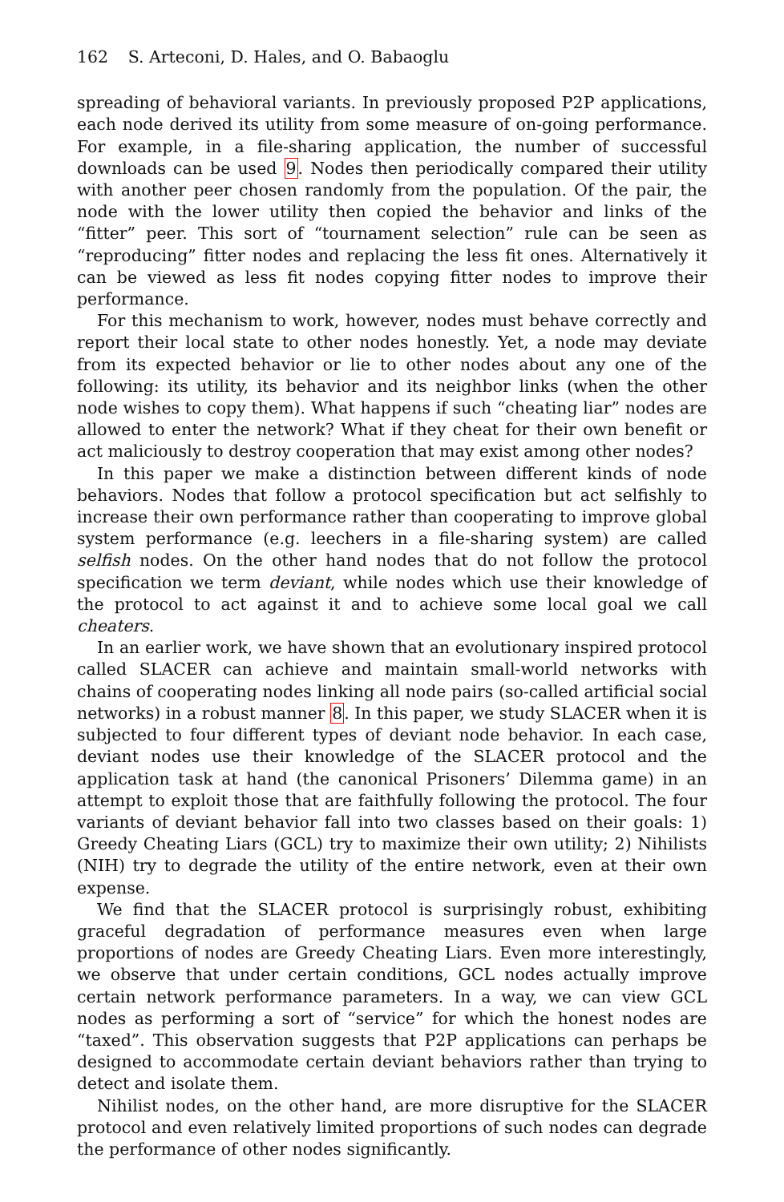162 S. Arteconi, D. Hales, and O. Babaoglu
spreading of behavioral variants. In previously proposed P2P applications, each node derived its utility from some measure of on-going performance. For example, in a file-sharing application, the number of successful downloads can be used 9. Nodes then periodically compared their utility with another peer chosen randomly from the population. Of the pair, the node with the lower utility then copied the behavior and links of the “fitter” peer. This sort of “tournament selection” rule can be seen as “reproducing” fitter nodes and replacing the less fit ones. Alternatively it can be viewed as less fit nodes copying fitter nodes to improve their performance.
For this mechanism to work, however, nodes must behave correctly and report their local state to other nodes honestly. Yet, a node may deviate from its expected behavior or lie to other nodes about any one of the following: its utility, its behavior and its neighbor links (when the other node wishes to copy them). What happens if such “cheating liar” nodes are allowed to enter the network? What if they cheat for their own benefit or act maliciously to destroy cooperation that may exist among other nodes?
In this paper we make a distinction between different kinds of node behaviors. Nodes that follow a protocol specification but act selfishly to increase their own performance rather than cooperating to improve global system performance (e.g. leechers in a file-sharing system) are called selfish nodes. On the other hand nodes that do not follow the protocol specification we term deviant, while nodes which use their knowledge of the protocol to act against it and to achieve some local goal we call cheaters.
In an earlier work, we have shown that an evolutionary inspired protocol called SLACER can achieve and maintain small-world networks with chains of cooperating nodes linking all node pairs (so-called artificial social networks) in a robust manner 8. In this paper, we study SLACER when it is subjected to four different types of deviant node behavior. In each case, deviant nodes use their knowledge of the SLACER protocol and the application task at hand (the canonical Prisoners’ Dilemma game) in an attempt to exploit those that are faithfully following the protocol. The four variants of deviant behavior fall into two classes based on their goals: 1) Greedy Cheating Liars (GCL) try to maximize their own utility; 2) Nihilists (NIH) try to degrade the utility of the entire network, even at their own expense.
We find that the SLACER protocol is surprisingly robust, exhibiting graceful degradation of performance measures even when large proportions of nodes are Greedy Cheating Liars. Even more interestingly, we observe that under certain conditions, GCL nodes actually improve certain network performance parameters. In a way, we can view GCL nodes as performing a sort of “service” for which the honest nodes are “taxed”. This observation suggests that P2P applications can perhaps be designed to accommodate certain deviant behaviors rather than trying to detect and isolate them.
Nihilist nodes, on the other hand, are more disruptive for the SLACER protocol and even relatively limited proportions of such nodes can degrade the performance of other nodes significantly.